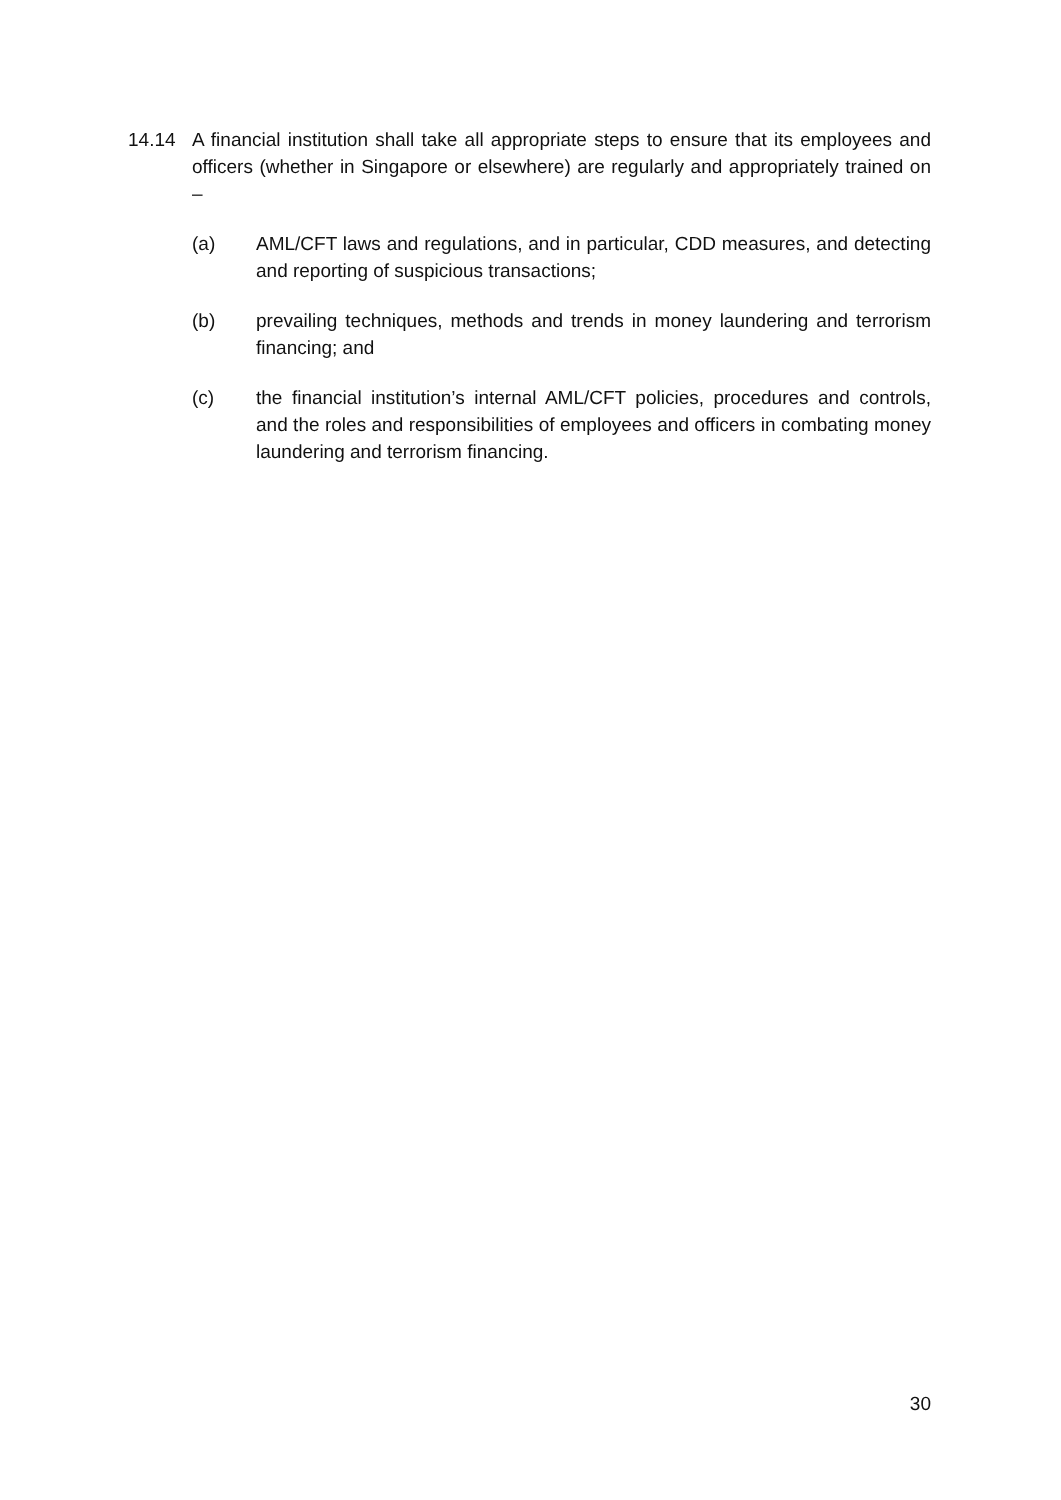14.14 A financial institution shall take all appropriate steps to ensure that its employees and officers (whether in Singapore or elsewhere) are regularly and appropriately trained on –
(a) AML/CFT laws and regulations, and in particular, CDD measures, and detecting and reporting of suspicious transactions;
(b) prevailing techniques, methods and trends in money laundering and terrorism financing; and
(c) the financial institution’s internal AML/CFT policies, procedures and controls, and the roles and responsibilities of employees and officers in combating money laundering and terrorism financing.
30